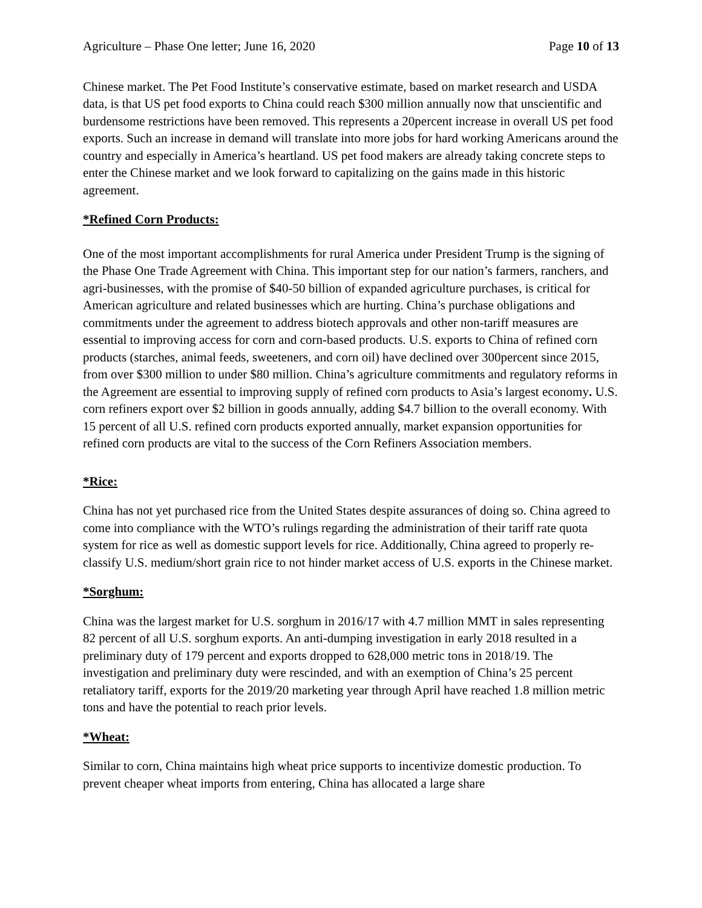Agriculture – Phase One letter; June 16, 2020 Page 10 of 13
Chinese market. The Pet Food Institute’s conservative estimate, based on market research and USDA data, is that US pet food exports to China could reach $300 million annually now that unscientific and burdensome restrictions have been removed. This represents a 20percent increase in overall US pet food exports. Such an increase in demand will translate into more jobs for hard working Americans around the country and especially in America’s heartland. US pet food makers are already taking concrete steps to enter the Chinese market and we look forward to capitalizing on the gains made in this historic agreement.
*Refined Corn Products:
One of the most important accomplishments for rural America under President Trump is the signing of the Phase One Trade Agreement with China. This important step for our nation’s farmers, ranchers, and agri-businesses, with the promise of $40-50 billion of expanded agriculture purchases, is critical for American agriculture and related businesses which are hurting. China’s purchase obligations and commitments under the agreement to address biotech approvals and other non-tariff measures are essential to improving access for corn and corn-based products. U.S. exports to China of refined corn products (starches, animal feeds, sweeteners, and corn oil) have declined over 300percent since 2015, from over $300 million to under $80 million. China’s agriculture commitments and regulatory reforms in the Agreement are essential to improving supply of refined corn products to Asia’s largest economy. U.S. corn refiners export over $2 billion in goods annually, adding $4.7 billion to the overall economy. With 15 percent of all U.S. refined corn products exported annually, market expansion opportunities for refined corn products are vital to the success of the Corn Refiners Association members.
*Rice:
China has not yet purchased rice from the United States despite assurances of doing so. China agreed to come into compliance with the WTO’s rulings regarding the administration of their tariff rate quota system for rice as well as domestic support levels for rice. Additionally, China agreed to properly re-classify U.S. medium/short grain rice to not hinder market access of U.S. exports in the Chinese market.
*Sorghum:
China was the largest market for U.S. sorghum in 2016/17 with 4.7 million MMT in sales representing 82 percent of all U.S. sorghum exports. An anti-dumping investigation in early 2018 resulted in a preliminary duty of 179 percent and exports dropped to 628,000 metric tons in 2018/19. The investigation and preliminary duty were rescinded, and with an exemption of China’s 25 percent retaliatory tariff, exports for the 2019/20 marketing year through April have reached 1.8 million metric tons and have the potential to reach prior levels.
*Wheat:
Similar to corn, China maintains high wheat price supports to incentivize domestic production. To prevent cheaper wheat imports from entering, China has allocated a large share